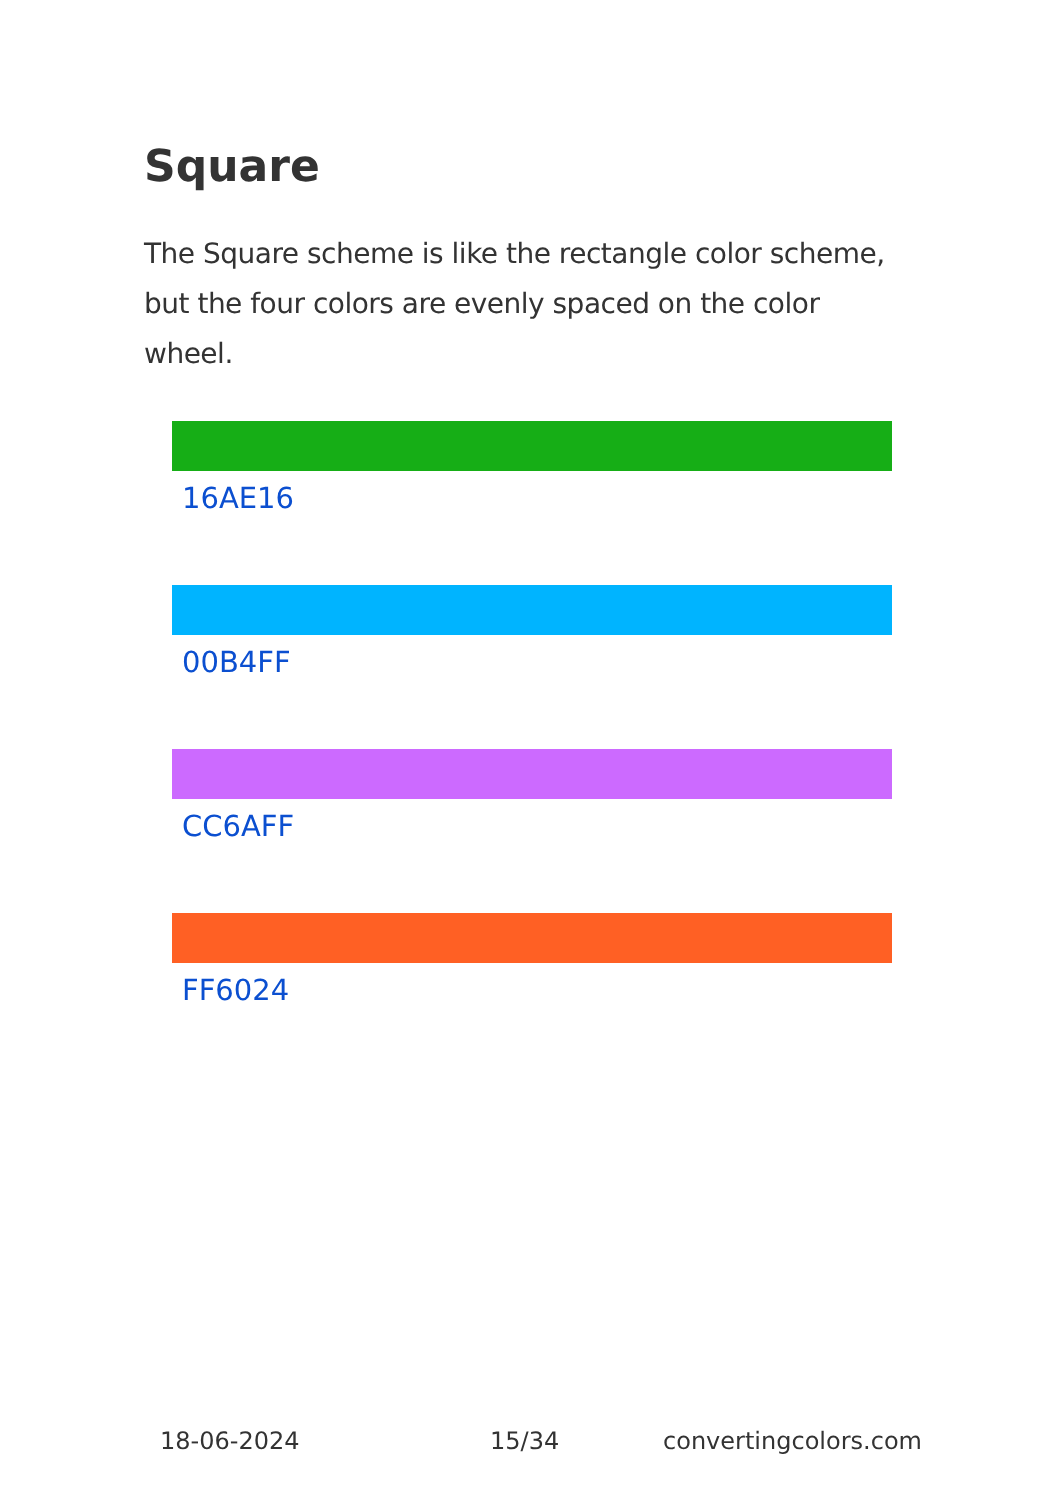Square
The Square scheme is like the rectangle color scheme, but the four colors are evenly spaced on the color wheel.
16AE16
00B4FF
CC6AFF
FF6024
18-06-2024 15/34 convertingcolors.com